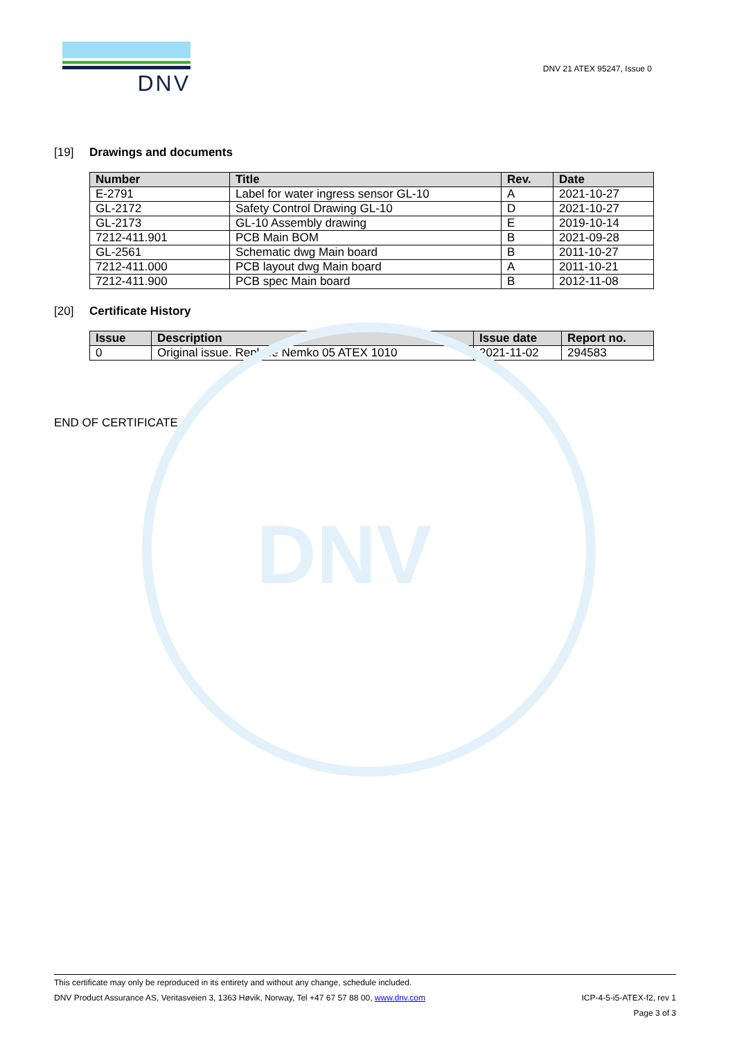DNV
DNV
DNV 21 ATEX 95247, Issue 0
[19] Drawings and documents
| Number | Title | Rev. | Date |
| --- | --- | --- | --- |
| E-2791 | Label for water ingress sensor GL-10 | A | 2021-10-27 |
| GL-2172 | Safety Control Drawing GL-10 | D | 2021-10-27 |
| GL-2173 | GL-10 Assembly drawing | E | 2019-10-14 |
| 7212-411.901 | PCB Main BOM | B | 2021-09-28 |
| GL-2561 | Schematic dwg Main board | B | 2011-10-27 |
| 7212-411.000 | PCB layout dwg Main board | A | 2011-10-21 |
| 7212-411.900 | PCB spec Main board | B | 2012-11-08 |
[20] Certificate History
| Issue | Description | Issue date | Report no. |
| --- | --- | --- | --- |
| 0 | Original issue. Replace Nemko 05 ATEX 1010 | 2021-11-02 | 294583 |
END OF CERTIFICATE
This certificate may only be reproduced in its entirety and without any change, schedule included.
DNV Product Assurance AS, Veritasveien 3, 1363 Høvik, Norway, Tel +47 67 57 88 00, www.dnv.com ICP-4-5-i5-ATEX-f2, rev 1
Page 3 of 3